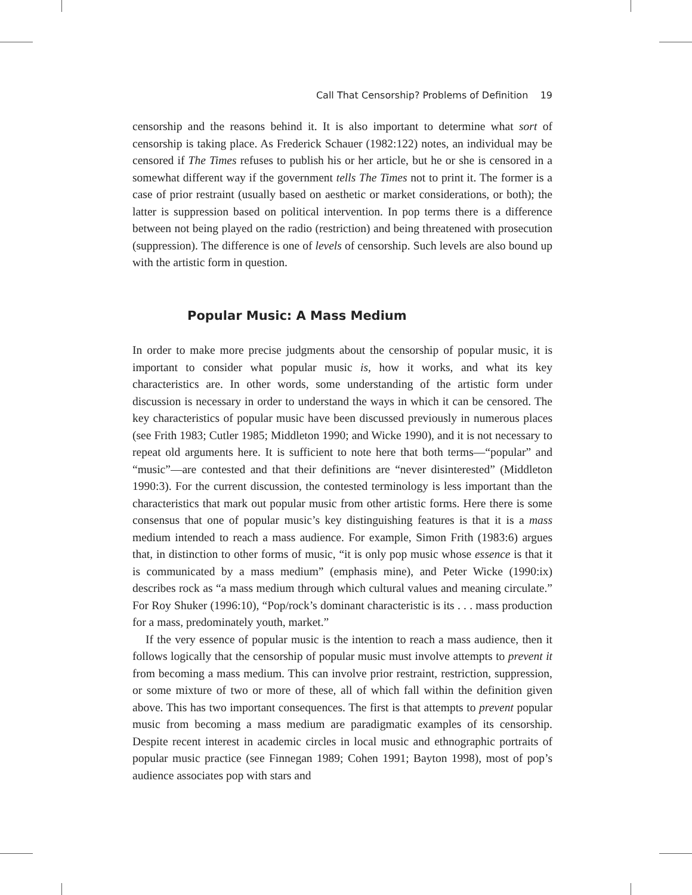Call That Censorship? Problems of Definition 19
censorship and the reasons behind it. It is also important to determine what sort of censorship is taking place. As Frederick Schauer (1982:122) notes, an individual may be censored if The Times refuses to publish his or her article, but he or she is censored in a somewhat different way if the government tells The Times not to print it. The former is a case of prior restraint (usually based on aesthetic or market considerations, or both); the latter is suppression based on political intervention. In pop terms there is a difference between not being played on the radio (restriction) and being threatened with prosecution (suppression). The difference is one of levels of censorship. Such levels are also bound up with the artistic form in question.
Popular Music: A Mass Medium
In order to make more precise judgments about the censorship of popular music, it is important to consider what popular music is, how it works, and what its key characteristics are. In other words, some understanding of the artistic form under discussion is necessary in order to understand the ways in which it can be censored. The key characteristics of popular music have been discussed previously in numerous places (see Frith 1983; Cutler 1985; Middleton 1990; and Wicke 1990), and it is not necessary to repeat old arguments here. It is sufficient to note here that both terms—“popular” and “music”—are contested and that their definitions are “never disinterested” (Middleton 1990:3). For the current discussion, the contested terminology is less important than the characteristics that mark out popular music from other artistic forms. Here there is some consensus that one of popular music’s key distinguishing features is that it is a mass medium intended to reach a mass audience. For example, Simon Frith (1983:6) argues that, in distinction to other forms of music, “it is only pop music whose essence is that it is communicated by a mass medium” (emphasis mine), and Peter Wicke (1990:ix) describes rock as “a mass medium through which cultural values and meaning circulate.” For Roy Shuker (1996:10), “Pop/rock’s dominant characteristic is its . . . mass production for a mass, predominately youth, market.”
If the very essence of popular music is the intention to reach a mass audience, then it follows logically that the censorship of popular music must involve attempts to prevent it from becoming a mass medium. This can involve prior restraint, restriction, suppression, or some mixture of two or more of these, all of which fall within the definition given above. This has two important consequences. The first is that attempts to prevent popular music from becoming a mass medium are paradigmatic examples of its censorship. Despite recent interest in academic circles in local music and ethnographic portraits of popular music practice (see Finnegan 1989; Cohen 1991; Bayton 1998), most of pop’s audience associates pop with stars and